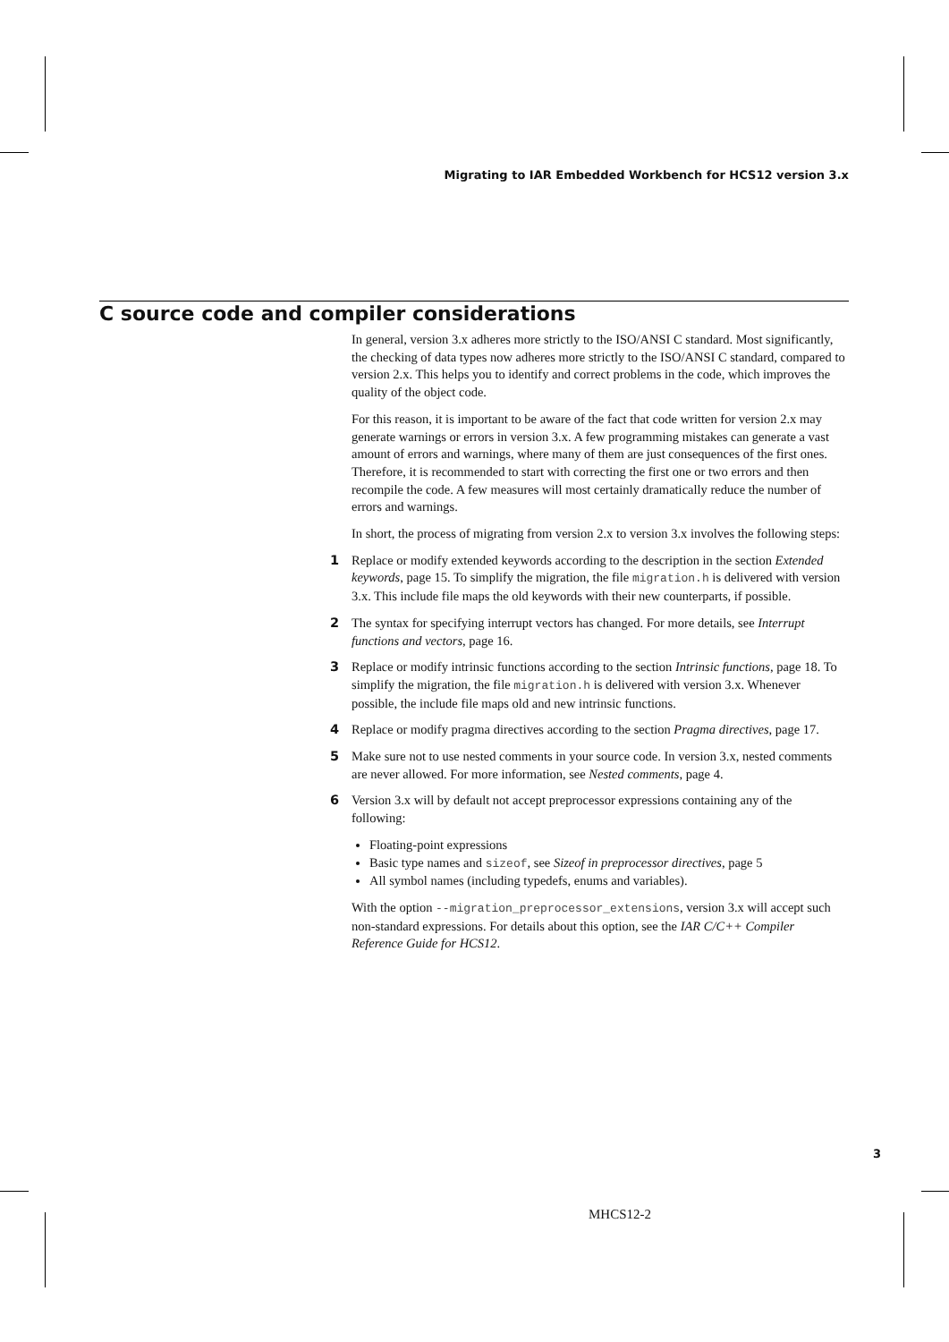Migrating to IAR Embedded Workbench for HCS12 version 3.x
C source code and compiler considerations
In general, version 3.x adheres more strictly to the ISO/ANSI C standard. Most significantly, the checking of data types now adheres more strictly to the ISO/ANSI C standard, compared to version 2.x. This helps you to identify and correct problems in the code, which improves the quality of the object code.
For this reason, it is important to be aware of the fact that code written for version 2.x may generate warnings or errors in version 3.x. A few programming mistakes can generate a vast amount of errors and warnings, where many of them are just consequences of the first ones. Therefore, it is recommended to start with correcting the first one or two errors and then recompile the code. A few measures will most certainly dramatically reduce the number of errors and warnings.
In short, the process of migrating from version 2.x to version 3.x involves the following steps:
1 Replace or modify extended keywords according to the description in the section Extended keywords, page 15. To simplify the migration, the file migration.h is delivered with version 3.x. This include file maps the old keywords with their new counterparts, if possible.
2 The syntax for specifying interrupt vectors has changed. For more details, see Interrupt functions and vectors, page 16.
3 Replace or modify intrinsic functions according to the section Intrinsic functions, page 18. To simplify the migration, the file migration.h is delivered with version 3.x. Whenever possible, the include file maps old and new intrinsic functions.
4 Replace or modify pragma directives according to the section Pragma directives, page 17.
5 Make sure not to use nested comments in your source code. In version 3.x, nested comments are never allowed. For more information, see Nested comments, page 4.
6 Version 3.x will by default not accept preprocessor expressions containing any of the following:
Floating-point expressions
Basic type names and sizeof, see Sizeof in preprocessor directives, page 5
All symbol names (including typedefs, enums and variables).
With the option --migration_preprocessor_extensions, version 3.x will accept such non-standard expressions. For details about this option, see the IAR C/C++ Compiler Reference Guide for HCS12.
3
MHCS12-2